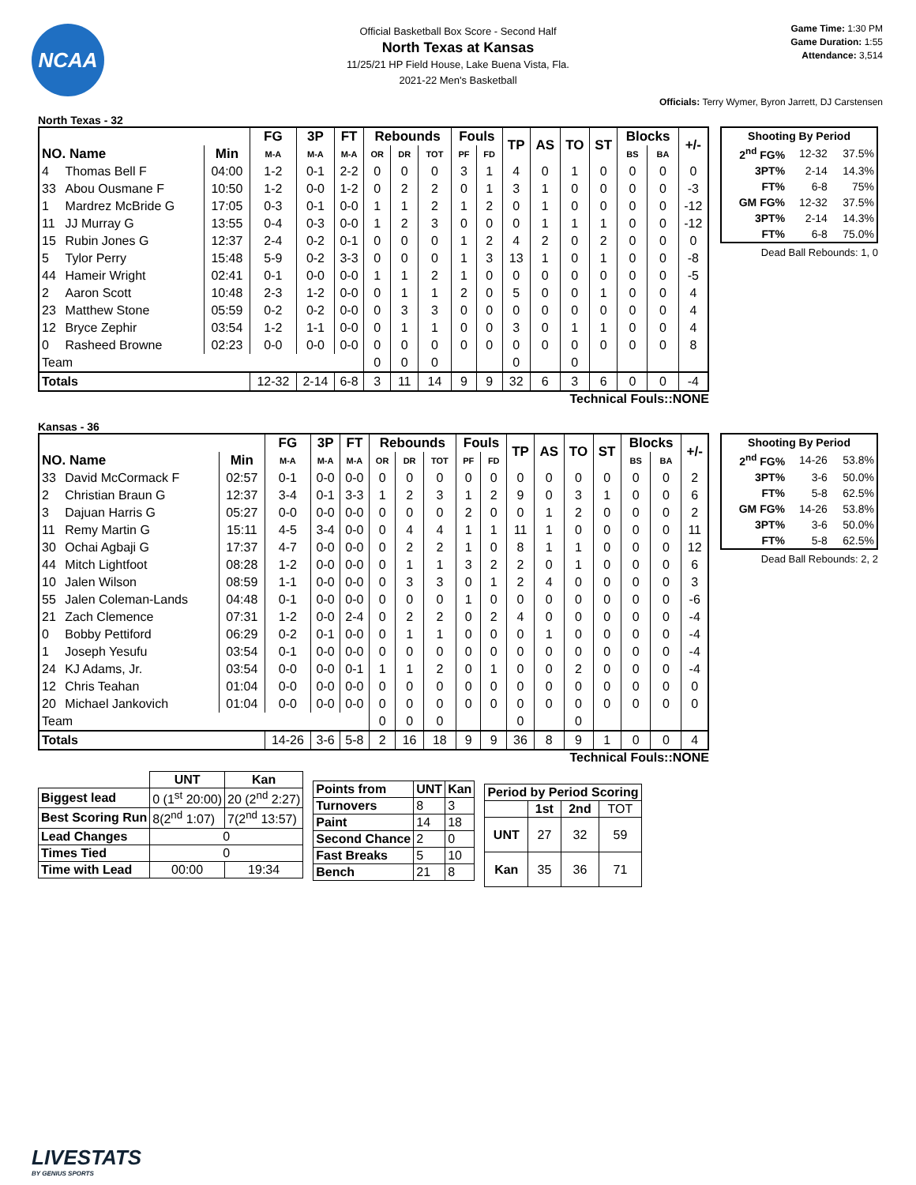NCAA
Official Basketball Box Score - Second Half
North Texas at Kansas
11/25/21 HP Field House, Lake Buena Vista, Fla.
2021-22 Men's Basketball
Game Time: 1:30 PM
Game Duration: 1:55
Attendance: 3,514
Officials: Terry Wymer, Byron Jarrett, DJ Carstensen
North Texas - 32
| | | | FG | 3P | FT | Rebounds | | | Fouls | | TP | AS | TO | ST | Blocks | | +/- |
| --- | --- | --- | --- | --- | --- | --- | --- | --- | --- | --- | --- | --- | --- | --- | --- | --- | --- |
| NO. Name | | Min | M-A | M-A | M-A | OR | DR | TOT | PF | FD | | | | | BS | BA | |
| 4 | Thomas Bell F | 04:00 | 1-2 | 0-1 | 2-2 | 0 | 0 | 0 | 3 | 1 | 4 | 0 | 1 | 0 | 0 | 0 | 0 |
| 33 | Abou Ousmane F | 10:50 | 1-2 | 0-0 | 1-2 | 0 | 2 | 2 | 0 | 1 | 3 | 1 | 0 | 0 | 0 | 0 | -3 |
| 1 | Mardrez McBride G | 17:05 | 0-3 | 0-1 | 0-0 | 1 | 1 | 2 | 1 | 2 | 0 | 1 | 0 | 0 | 0 | 0 | -12 |
| 11 | JJ Murray G | 13:55 | 0-4 | 0-3 | 0-0 | 1 | 2 | 3 | 0 | 0 | 0 | 1 | 1 | 1 | 0 | 0 | -12 |
| 15 | Rubin Jones G | 12:37 | 2-4 | 0-2 | 0-1 | 0 | 0 | 0 | 1 | 2 | 4 | 2 | 0 | 2 | 0 | 0 | 0 |
| 5 | Tylor Perry | 15:48 | 5-9 | 0-2 | 3-3 | 0 | 0 | 0 | 1 | 3 | 13 | 1 | 0 | 1 | 0 | 0 | -8 |
| 44 | Hameir Wright | 02:41 | 0-1 | 0-0 | 0-0 | 1 | 1 | 2 | 1 | 0 | 0 | 0 | 0 | 0 | 0 | 0 | -5 |
| 2 | Aaron Scott | 10:48 | 2-3 | 1-2 | 0-0 | 0 | 1 | 1 | 2 | 0 | 5 | 0 | 0 | 1 | 0 | 0 | 4 |
| 23 | Matthew Stone | 05:59 | 0-2 | 0-2 | 0-0 | 0 | 3 | 3 | 0 | 0 | 0 | 0 | 0 | 0 | 0 | 0 | 4 |
| 12 | Bryce Zephir | 03:54 | 1-2 | 1-1 | 0-0 | 0 | 1 | 1 | 0 | 0 | 3 | 0 | 1 | 1 | 0 | 0 | 4 |
| 0 | Rasheed Browne | 02:23 | 0-0 | 0-0 | 0-0 | 0 | 0 | 0 | 0 | 0 | 0 | 0 | 0 | 0 | 0 | 0 | 8 |
| Team | | | | | | 0 | 0 | 0 | | | 0 | | 0 | | | | |
| Totals | | | 12-32 | 2-14 | 6-8 | 3 | 11 | 14 | 9 | 9 | 32 | 6 | 3 | 6 | 0 | 0 | -4 |
| Shooting By Period | | |
| --- | --- | --- |
| 2<sup>nd</sup> FG% | 12-32 | 37.5% |
| 3PT% | 2-14 | 14.3% |
| FT% | 6-8 | 75% |
| GM FG% | 12-32 | 37.5% |
| 3PT% | 2-14 | 14.3% |
| FT% | 6-8 | 75.0% |
Dead Ball Rebounds: 1, 0
Technical Fouls::NONE
Kansas - 36
| | | | FG | 3P | FT | Rebounds | | | Fouls | | TP | AS | TO | ST | Blocks | | +/- |
| --- | --- | --- | --- | --- | --- | --- | --- | --- | --- | --- | --- | --- | --- | --- | --- | --- | --- |
| NO. Name | | Min | M-A | M-A | M-A | OR | DR | TOT | PF | FD | | | | | BS | BA | |
| 33 | David McCormack F | 02:57 | 0-1 | 0-0 | 0-0 | 0 | 0 | 0 | 0 | 0 | 0 | 0 | 0 | 0 | 0 | 0 | 2 |
| 2 | Christian Braun G | 12:37 | 3-4 | 0-1 | 3-3 | 1 | 2 | 3 | 1 | 2 | 9 | 0 | 3 | 1 | 0 | 0 | 6 |
| 3 | Dajuan Harris G | 05:27 | 0-0 | 0-0 | 0-0 | 0 | 0 | 0 | 2 | 0 | 0 | 1 | 2 | 0 | 0 | 0 | 2 |
| 11 | Remy Martin G | 15:11 | 4-5 | 3-4 | 0-0 | 0 | 4 | 4 | 1 | 1 | 11 | 1 | 0 | 0 | 0 | 0 | 11 |
| 30 | Ochai Agbaji G | 17:37 | 4-7 | 0-0 | 0-0 | 0 | 2 | 2 | 1 | 0 | 8 | 1 | 1 | 0 | 0 | 0 | 12 |
| 44 | Mitch Lightfoot | 08:28 | 1-2 | 0-0 | 0-0 | 0 | 1 | 1 | 3 | 2 | 2 | 0 | 1 | 0 | 0 | 0 | 6 |
| 10 | Jalen Wilson | 08:59 | 1-1 | 0-0 | 0-0 | 0 | 3 | 3 | 0 | 1 | 2 | 4 | 0 | 0 | 0 | 0 | 3 |
| 55 | Jalen Coleman-Lands | 04:48 | 0-1 | 0-0 | 0-0 | 0 | 0 | 0 | 1 | 0 | 0 | 0 | 0 | 0 | 0 | 0 | -6 |
| 21 | Zach Clemence | 07:31 | 1-2 | 0-0 | 2-4 | 0 | 2 | 2 | 0 | 2 | 4 | 0 | 0 | 0 | 0 | 0 | -4 |
| 0 | Bobby Pettiford | 06:29 | 0-2 | 0-1 | 0-0 | 0 | 1 | 1 | 0 | 0 | 0 | 1 | 0 | 0 | 0 | 0 | -4 |
| 1 | Joseph Yesufu | 03:54 | 0-1 | 0-0 | 0-0 | 0 | 0 | 0 | 0 | 0 | 0 | 0 | 0 | 0 | 0 | 0 | -4 |
| 24 | KJ Adams, Jr. | 03:54 | 0-0 | 0-0 | 0-1 | 1 | 1 | 2 | 0 | 1 | 0 | 0 | 2 | 0 | 0 | 0 | -4 |
| 12 | Chris Teahan | 01:04 | 0-0 | 0-0 | 0-0 | 0 | 0 | 0 | 0 | 0 | 0 | 0 | 0 | 0 | 0 | 0 | 0 |
| 20 | Michael Jankovich | 01:04 | 0-0 | 0-0 | 0-0 | 0 | 0 | 0 | 0 | 0 | 0 | 0 | 0 | 0 | 0 | 0 | 0 |
| Team | | | | | | 0 | 0 | 0 | | | 0 | | 0 | | | | |
| Totals | | | 14-26 | 3-6 | 5-8 | 2 | 16 | 18 | 9 | 9 | 36 | 8 | 9 | 1 | 0 | 0 | 4 |
| Shooting By Period | | |
| --- | --- | --- |
| 2<sup>nd</sup> FG% | 14-26 | 53.8% |
| 3PT% | 3-6 | 50.0% |
| FT% | 5-8 | 62.5% |
| GM FG% | 14-26 | 53.8% |
| 3PT% | 3-6 | 50.0% |
| FT% | 5-8 | 62.5% |
Dead Ball Rebounds: 2, 2
Technical Fouls::NONE
| | UNT | Kan |
| --- | --- | --- |
| Biggest lead | 0 (1<sup>st</sup> 20:00) | 20 (2<sup>nd</sup> 2:27) |
| Best Scoring Run | 8(2<sup>nd</sup> 1:07) | 7(2<sup>nd</sup> 13:57) |
| Lead Changes | 0 | |
| Times Tied | 0 | |
| Time with Lead | 00:00 | 19:34 |
| Points from | UNT | Kan |
| --- | --- | --- |
| Turnovers | 8 | 3 |
| Paint | 14 | 18 |
| Second Chance | 2 | 0 |
| Fast Breaks | 5 | 10 |
| Bench | 21 | 8 |
| Period by Period Scoring | | | |
| --- | --- | --- | --- |
| | 1st | 2nd | TOT |
| UNT | 27 | 32 | 59 |
| Kan | 35 | 36 | 71 |
LIVESTATS
BY GENIUS SPORTS